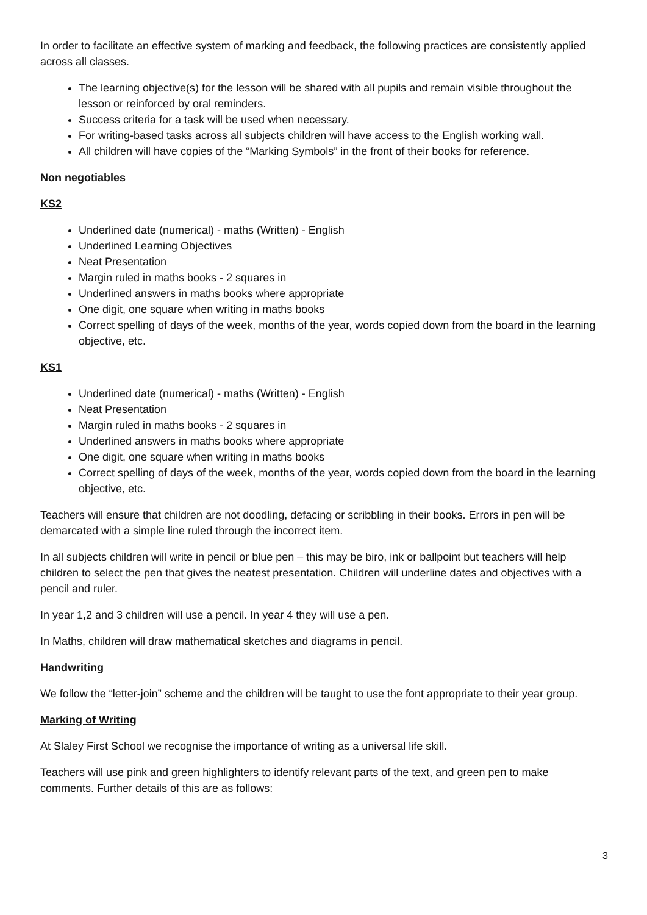In order to facilitate an effective system of marking and feedback, the following practices are consistently applied across all classes.
The learning objective(s) for the lesson will be shared with all pupils and remain visible throughout the lesson or reinforced by oral reminders.
Success criteria for a task will be used when necessary.
For writing-based tasks across all subjects children will have access to the English working wall.
All children will have copies of the “Marking Symbols” in the front of their books for reference.
Non negotiables
KS2
Underlined date (numerical) - maths (Written) - English
Underlined Learning Objectives
Neat Presentation
Margin ruled in maths books - 2 squares in
Underlined answers in maths books where appropriate
One digit, one square when writing in maths books
Correct spelling of days of the week, months of the year, words copied down from the board in the learning objective, etc.
KS1
Underlined date (numerical) - maths (Written) - English
Neat Presentation
Margin ruled in maths books - 2 squares in
Underlined answers in maths books where appropriate
One digit, one square when writing in maths books
Correct spelling of days of the week, months of the year, words copied down from the board in the learning objective, etc.
Teachers will ensure that children are not doodling, defacing or scribbling in their books. Errors in pen will be demarcated with a simple line ruled through the incorrect item.
In all subjects children will write in pencil or blue pen – this may be biro, ink or ballpoint but teachers will help children to select the pen that gives the neatest presentation. Children will underline dates and objectives with a pencil and ruler.
In year 1,2 and 3 children will use a pencil. In year 4 they will use a pen.
In Maths, children will draw mathematical sketches and diagrams in pencil.
Handwriting
We follow the “letter-join” scheme and the children will be taught to use the font appropriate to their year group.
Marking of Writing
At Slaley First School we recognise the importance of writing as a universal life skill.
Teachers will use pink and green highlighters to identify relevant parts of the text, and green pen to make comments. Further details of this are as follows:
3